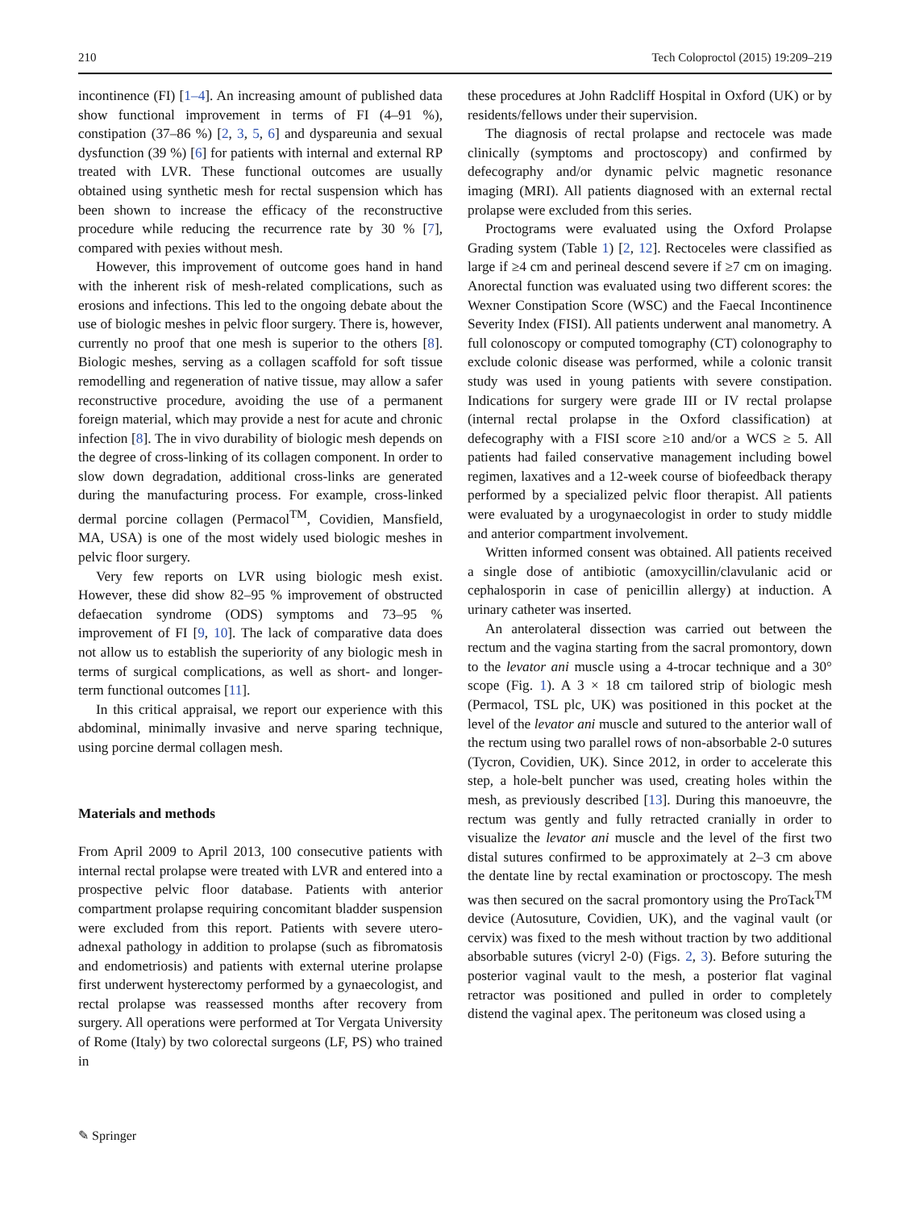210 Tech Coloproctol (2015) 19:209–219
incontinence (FI) [1–4]. An increasing amount of published data show functional improvement in terms of FI (4–91 %), constipation (37–86 %) [2, 3, 5, 6] and dyspareunia and sexual dysfunction (39 %) [6] for patients with internal and external RP treated with LVR. These functional outcomes are usually obtained using synthetic mesh for rectal suspension which has been shown to increase the efficacy of the reconstructive procedure while reducing the recurrence rate by 30 % [7], compared with pexies without mesh.
However, this improvement of outcome goes hand in hand with the inherent risk of mesh-related complications, such as erosions and infections. This led to the ongoing debate about the use of biologic meshes in pelvic floor surgery. There is, however, currently no proof that one mesh is superior to the others [8]. Biologic meshes, serving as a collagen scaffold for soft tissue remodelling and regeneration of native tissue, may allow a safer reconstructive procedure, avoiding the use of a permanent foreign material, which may provide a nest for acute and chronic infection [8]. The in vivo durability of biologic mesh depends on the degree of cross-linking of its collagen component. In order to slow down degradation, additional cross-links are generated during the manufacturing process. For example, cross-linked dermal porcine collagen (Permacol<sup>TM</sup>, Covidien, Mansfield, MA, USA) is one of the most widely used biologic meshes in pelvic floor surgery.
Very few reports on LVR using biologic mesh exist. However, these did show 82–95 % improvement of obstructed defaecation syndrome (ODS) symptoms and 73–95 % improvement of FI [9, 10]. The lack of comparative data does not allow us to establish the superiority of any biologic mesh in terms of surgical complications, as well as short- and longer-term functional outcomes [11].
In this critical appraisal, we report our experience with this abdominal, minimally invasive and nerve sparing technique, using porcine dermal collagen mesh.
Materials and methods
From April 2009 to April 2013, 100 consecutive patients with internal rectal prolapse were treated with LVR and entered into a prospective pelvic floor database. Patients with anterior compartment prolapse requiring concomitant bladder suspension were excluded from this report. Patients with severe utero-adnexal pathology in addition to prolapse (such as fibromatosis and endometriosis) and patients with external uterine prolapse first underwent hysterectomy performed by a gynaecologist, and rectal prolapse was reassessed months after recovery from surgery. All operations were performed at Tor Vergata University of Rome (Italy) by two colorectal surgeons (LF, PS) who trained in
these procedures at John Radcliff Hospital in Oxford (UK) or by residents/fellows under their supervision.
The diagnosis of rectal prolapse and rectocele was made clinically (symptoms and proctoscopy) and confirmed by defecography and/or dynamic pelvic magnetic resonance imaging (MRI). All patients diagnosed with an external rectal prolapse were excluded from this series.
Proctograms were evaluated using the Oxford Prolapse Grading system (Table 1) [2, 12]. Rectoceles were classified as large if ≥4 cm and perineal descend severe if ≥7 cm on imaging. Anorectal function was evaluated using two different scores: the Wexner Constipation Score (WSC) and the Faecal Incontinence Severity Index (FISI). All patients underwent anal manometry. A full colonoscopy or computed tomography (CT) colonography to exclude colonic disease was performed, while a colonic transit study was used in young patients with severe constipation. Indications for surgery were grade III or IV rectal prolapse (internal rectal prolapse in the Oxford classification) at defecography with a FISI score ≥10 and/or a WCS ≥ 5. All patients had failed conservative management including bowel regimen, laxatives and a 12-week course of biofeedback therapy performed by a specialized pelvic floor therapist. All patients were evaluated by a urogynaecologist in order to study middle and anterior compartment involvement.
Written informed consent was obtained. All patients received a single dose of antibiotic (amoxycillin/clavulanic acid or cephalosporin in case of penicillin allergy) at induction. A urinary catheter was inserted.
An anterolateral dissection was carried out between the rectum and the vagina starting from the sacral promontory, down to the levator ani muscle using a 4-trocar technique and a 30° scope (Fig. 1). A 3 × 18 cm tailored strip of biologic mesh (Permacol, TSL plc, UK) was positioned in this pocket at the level of the levator ani muscle and sutured to the anterior wall of the rectum using two parallel rows of non-absorbable 2-0 sutures (Tycron, Covidien, UK). Since 2012, in order to accelerate this step, a hole-belt puncher was used, creating holes within the mesh, as previously described [13]. During this manoeuvre, the rectum was gently and fully retracted cranially in order to visualize the levator ani muscle and the level of the first two distal sutures confirmed to be approximately at 2–3 cm above the dentate line by rectal examination or proctoscopy. The mesh was then secured on the sacral promontory using the ProTack<sup>TM</sup> device (Autosuture, Covidien, UK), and the vaginal vault (or cervix) was fixed to the mesh without traction by two additional absorbable sutures (vicryl 2-0) (Figs. 2, 3). Before suturing the posterior vaginal vault to the mesh, a posterior flat vaginal retractor was positioned and pulled in order to completely distend the vaginal apex. The peritoneum was closed using a
✎ Springer